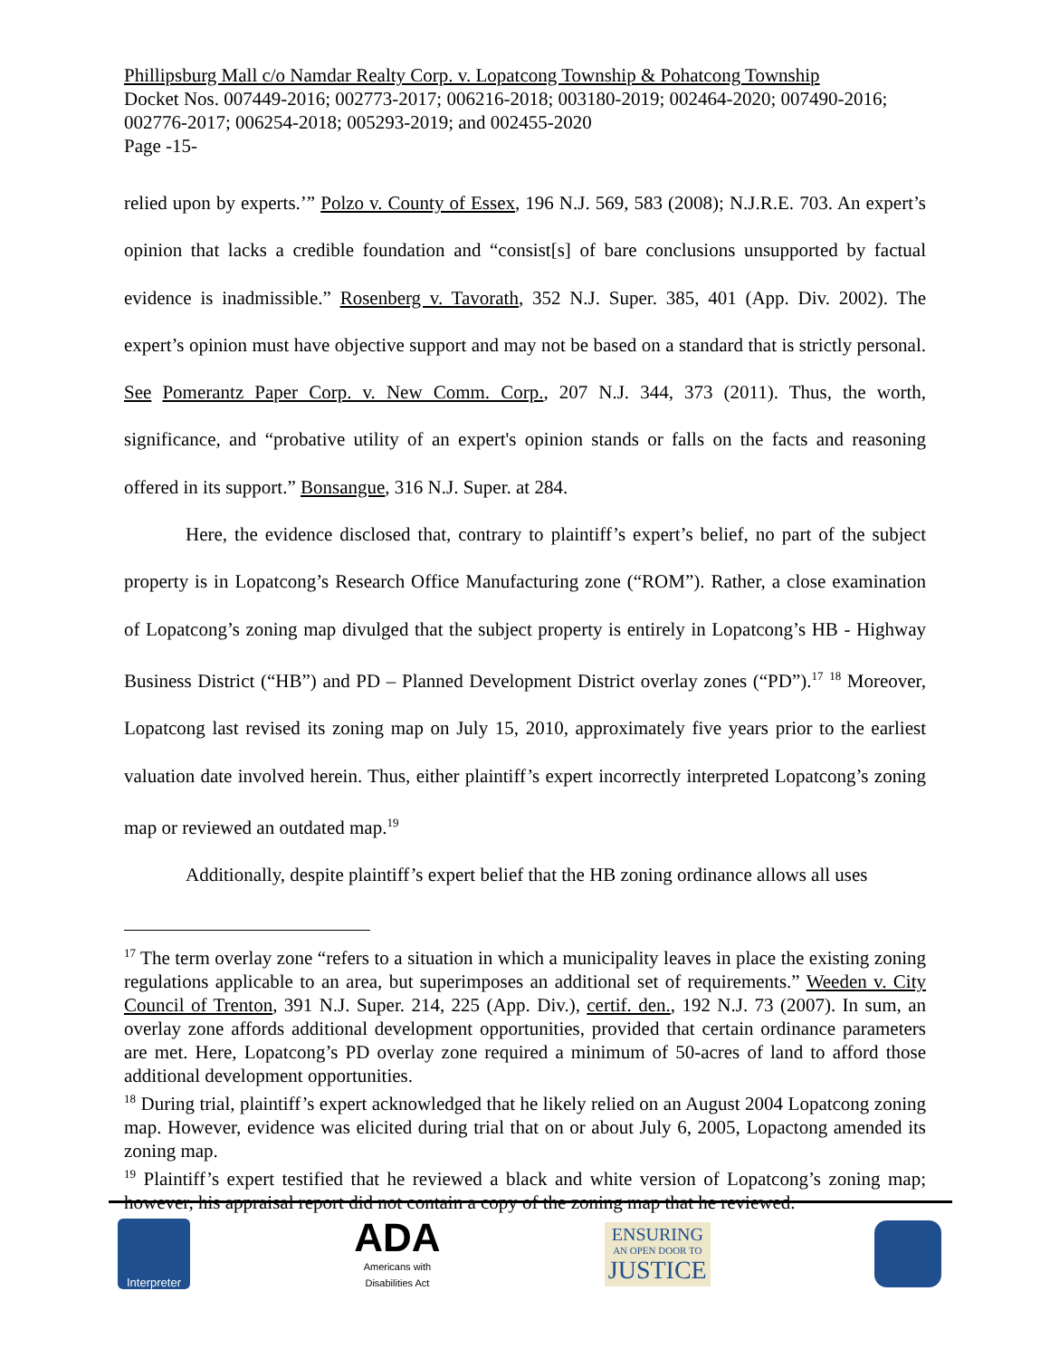Phillipsburg Mall c/o Namdar Realty Corp. v. Lopatcong Township & Pohatcong Township
Docket Nos. 007449-2016; 002773-2017; 006216-2018; 003180-2019; 002464-2020; 007490-2016; 002776-2017; 006254-2018; 005293-2019; and 002455-2020
Page -15-
relied upon by experts.’” Polzo v. County of Essex, 196 N.J. 569, 583 (2008); N.J.R.E. 703. An expert’s opinion that lacks a credible foundation and “consist[s] of bare conclusions unsupported by factual evidence is inadmissible.” Rosenberg v. Tavorath, 352 N.J. Super. 385, 401 (App. Div. 2002). The expert’s opinion must have objective support and may not be based on a standard that is strictly personal. See Pomerantz Paper Corp. v. New Comm. Corp., 207 N.J. 344, 373 (2011). Thus, the worth, significance, and “probative utility of an expert's opinion stands or falls on the facts and reasoning offered in its support.” Bonsangue, 316 N.J. Super. at 284.
Here, the evidence disclosed that, contrary to plaintiff’s expert’s belief, no part of the subject property is in Lopatcong’s Research Office Manufacturing zone (“ROM”). Rather, a close examination of Lopatcong’s zoning map divulged that the subject property is entirely in Lopatcong’s HB - Highway Business District (“HB”) and PD – Planned Development District overlay zones (“PD”).<sup>17</sup> <sup>18</sup> Moreover, Lopatcong last revised its zoning map on July 15, 2010, approximately five years prior to the earliest valuation date involved herein. Thus, either plaintiff’s expert incorrectly interpreted Lopatcong’s zoning map or reviewed an outdated map.<sup>19</sup>
Additionally, despite plaintiff’s expert belief that the HB zoning ordinance allows all uses
<sup>17</sup> The term overlay zone “refers to a situation in which a municipality leaves in place the existing zoning regulations applicable to an area, but superimposes an additional set of requirements.” Weeden v. City Council of Trenton, 391 N.J. Super. 214, 225 (App. Div.), certif. den., 192 N.J. 73 (2007). In sum, an overlay zone affords additional development opportunities, provided that certain ordinance parameters are met. Here, Lopatcong’s PD overlay zone required a minimum of 50-acres of land to afford those additional development opportunities.
<sup>18</sup> During trial, plaintiff’s expert acknowledged that he likely relied on an August 2004 Lopatcong zoning map. However, evidence was elicited during trial that on or about July 6, 2005, Lopactong amended its zoning map.
<sup>19</sup> Plaintiff’s expert testified that he reviewed a black and white version of Lopatcong’s zoning map; however, his appraisal report did not contain a copy of the zoning map that he reviewed.
Interpreter
ADA
Americans with
Disabilities Act
ENSURING
AN OPEN DOOR TO
JUSTICE